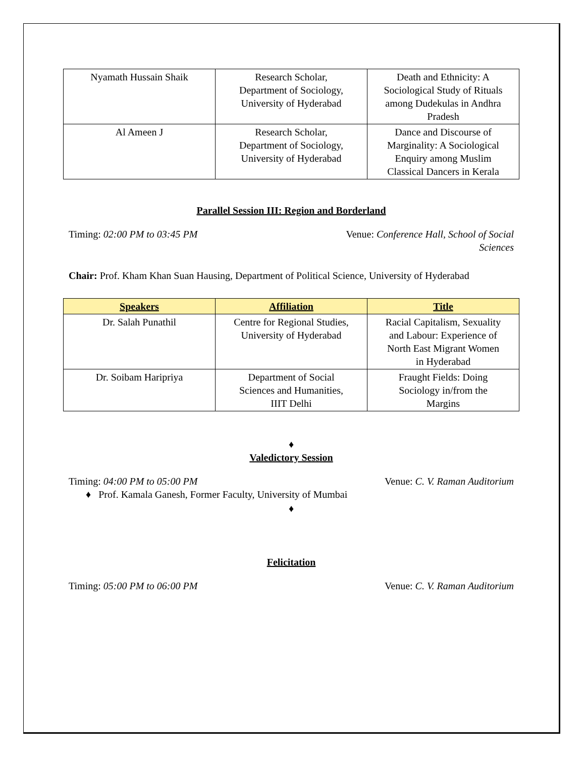| Nyamath Hussain Shaik | Research Scholar, Department of Sociology, University of Hyderabad | Death and Ethnicity: A Sociological Study of Rituals among Dudekulas in Andhra Pradesh |
| Al Ameen J | Research Scholar, Department of Sociology, University of Hyderabad | Dance and Discourse of Marginality: A Sociological Enquiry among Muslim Classical Dancers in Kerala |
Parallel Session III: Region and Borderland
Timing: 02:00 PM to 03:45 PM Venue: Conference Hall, School of Social
Sciences
Chair: Prof. Kham Khan Suan Hausing, Department of Political Science, University of Hyderabad
| Speakers | Affiliation | Title |
| --- | --- | --- |
| Dr. Salah Punathil | Centre for Regional Studies, University of Hyderabad | Racial Capitalism, Sexuality and Labour: Experience of North East Migrant Women in Hyderabad |
| Dr. Soibam Haripriya | Department of Social Sciences and Humanities, IIIT Delhi | Fraught Fields: Doing Sociology in/from the Margins |
♦
Valedictory Session
Timing: 04:00 PM to 05:00 PM Venue: C. V. Raman Auditorium
♦ Prof. Kamala Ganesh, Former Faculty, University of Mumbai
♦
Felicitation
Timing: 05:00 PM to 06:00 PM Venue: C. V. Raman Auditorium